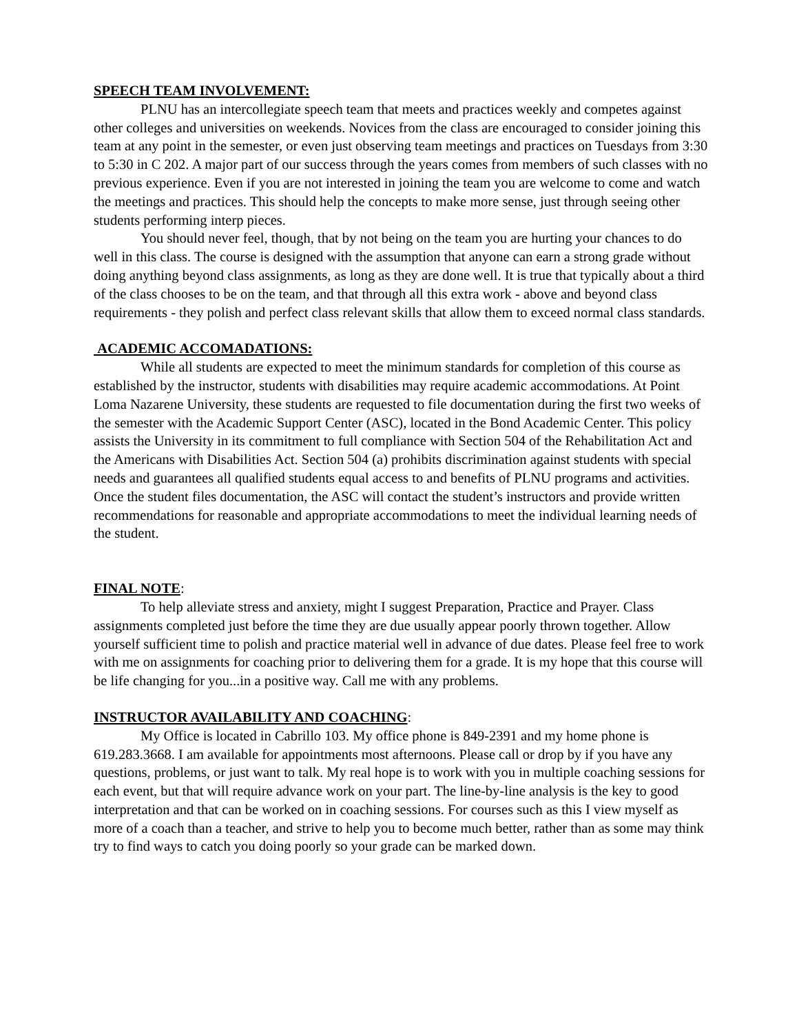SPEECH TEAM INVOLVEMENT:
PLNU has an intercollegiate speech team that meets and practices weekly and competes against other colleges and universities on weekends. Novices from the class are encouraged to consider joining this team at any point in the semester, or even just observing team meetings and practices on Tuesdays from 3:30 to 5:30 in C 202. A major part of our success through the years comes from members of such classes with no previous experience. Even if you are not interested in joining the team you are welcome to come and watch the meetings and practices. This should help the concepts to make more sense, just through seeing other students performing interp pieces.
You should never feel, though, that by not being on the team you are hurting your chances to do well in this class. The course is designed with the assumption that anyone can earn a strong grade without doing anything beyond class assignments, as long as they are done well. It is true that typically about a third of the class chooses to be on the team, and that through all this extra work - above and beyond class requirements - they polish and perfect class relevant skills that allow them to exceed normal class standards.
ACADEMIC ACCOMADATIONS:
While all students are expected to meet the minimum standards for completion of this course as established by the instructor, students with disabilities may require academic accommodations. At Point Loma Nazarene University, these students are requested to file documentation during the first two weeks of the semester with the Academic Support Center (ASC), located in the Bond Academic Center. This policy assists the University in its commitment to full compliance with Section 504 of the Rehabilitation Act and the Americans with Disabilities Act. Section 504 (a) prohibits discrimination against students with special needs and guarantees all qualified students equal access to and benefits of PLNU programs and activities. Once the student files documentation, the ASC will contact the student’s instructors and provide written recommendations for reasonable and appropriate accommodations to meet the individual learning needs of the student.
FINAL NOTE:
To help alleviate stress and anxiety, might I suggest Preparation, Practice and Prayer. Class assignments completed just before the time they are due usually appear poorly thrown together. Allow yourself sufficient time to polish and practice material well in advance of due dates. Please feel free to work with me on assignments for coaching prior to delivering them for a grade. It is my hope that this course will be life changing for you...in a positive way. Call me with any problems.
INSTRUCTOR AVAILABILITY AND COACHING:
My Office is located in Cabrillo 103. My office phone is 849-2391 and my home phone is 619.283.3668. I am available for appointments most afternoons. Please call or drop by if you have any questions, problems, or just want to talk. My real hope is to work with you in multiple coaching sessions for each event, but that will require advance work on your part. The line-by-line analysis is the key to good interpretation and that can be worked on in coaching sessions. For courses such as this I view myself as more of a coach than a teacher, and strive to help you to become much better, rather than as some may think try to find ways to catch you doing poorly so your grade can be marked down.